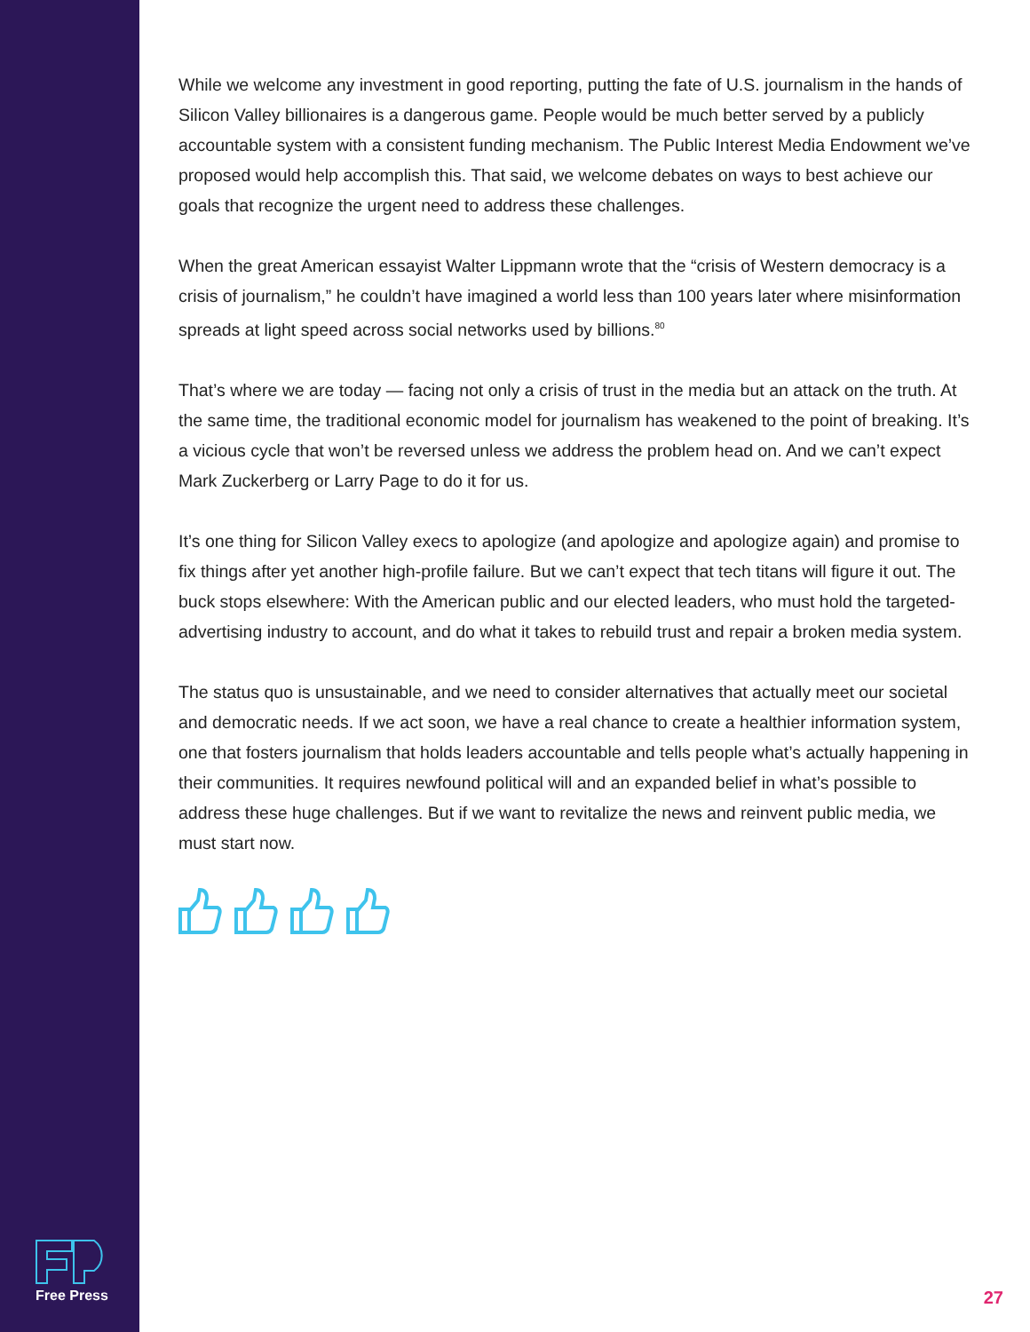While we welcome any investment in good reporting, putting the fate of U.S. journalism in the hands of Silicon Valley billionaires is a dangerous game. People would be much better served by a publicly accountable system with a consistent funding mechanism. The Public Interest Media Endowment we’ve proposed would help accomplish this. That said, we welcome debates on ways to best achieve our goals that recognize the urgent need to address these challenges.
When the great American essayist Walter Lippmann wrote that the “crisis of Western democracy is a crisis of journalism,” he couldn’t have imagined a world less than 100 years later where misinformation spreads at light speed across social networks used by billions.<sup>80</sup>
That’s where we are today — facing not only a crisis of trust in the media but an attack on the truth. At the same time, the traditional economic model for journalism has weakened to the point of breaking. It’s a vicious cycle that won’t be reversed unless we address the problem head on. And we can’t expect Mark Zuckerberg or Larry Page to do it for us.
It’s one thing for Silicon Valley execs to apologize (and apologize and apologize again) and promise to fix things after yet another high-profile failure. But we can’t expect that tech titans will figure it out. The buck stops elsewhere: With the American public and our elected leaders, who must hold the targeted-advertising industry to account, and do what it takes to rebuild trust and repair a broken media system.
The status quo is unsustainable, and we need to consider alternatives that actually meet our societal and democratic needs. If we act soon, we have a real chance to create a healthier information system, one that fosters journalism that holds leaders accountable and tells people what’s actually happening in their communities. It requires newfound political will and an expanded belief in what’s possible to address these huge challenges. But if we want to revitalize the news and reinvent public media, we must start now.
Free Press
27